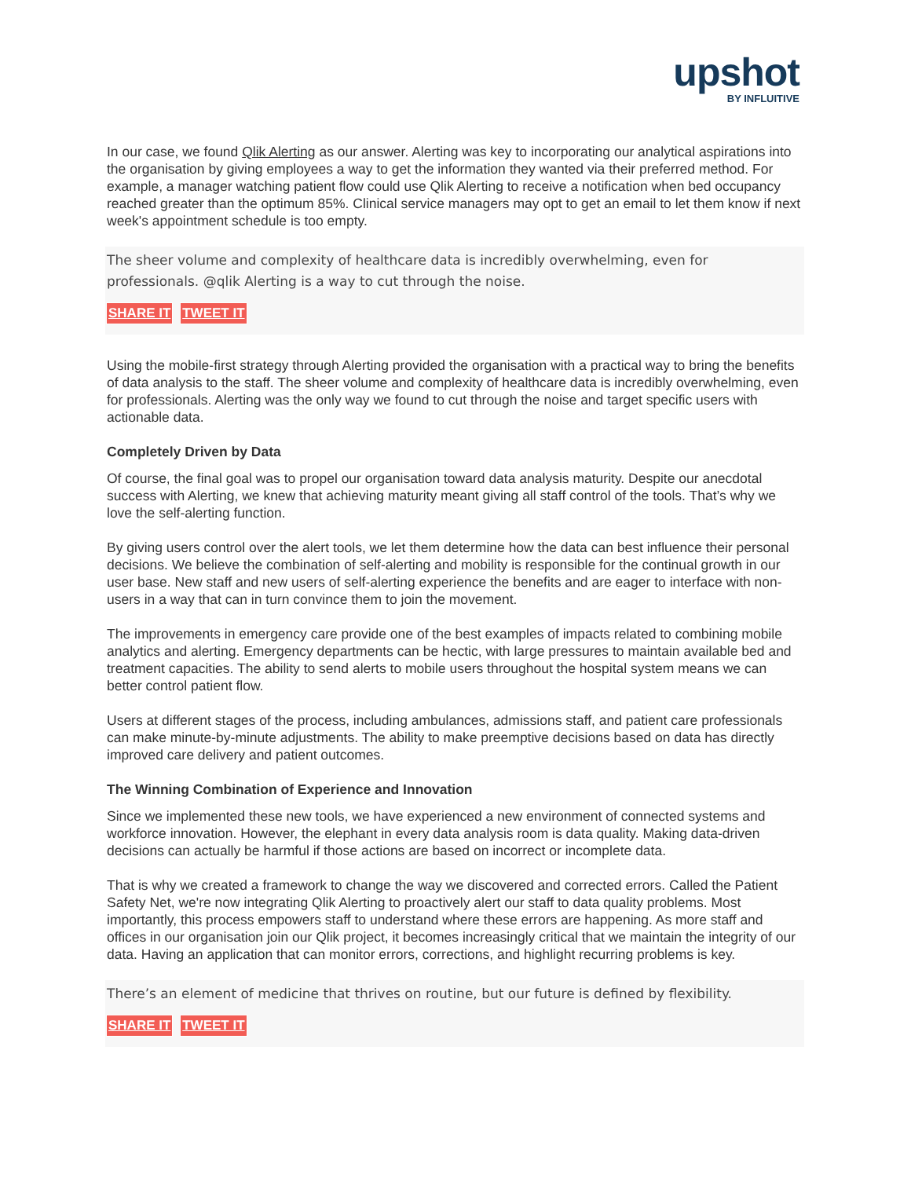upshot
BY INFLUITIVE
In our case, we found Qlik Alerting as our answer. Alerting was key to incorporating our analytical aspirations into the organisation by giving employees a way to get the information they wanted via their preferred method. For example, a manager watching patient flow could use Qlik Alerting to receive a notification when bed occupancy reached greater than the optimum 85%. Clinical service managers may opt to get an email to let them know if next week's appointment schedule is too empty.
The sheer volume and complexity of healthcare data is incredibly overwhelming, even for professionals. @qlik Alerting is a way to cut through the noise.
SHARE IT TWEET IT
Using the mobile-first strategy through Alerting provided the organisation with a practical way to bring the benefits of data analysis to the staff. The sheer volume and complexity of healthcare data is incredibly overwhelming, even for professionals. Alerting was the only way we found to cut through the noise and target specific users with actionable data.
Completely Driven by Data
Of course, the final goal was to propel our organisation toward data analysis maturity. Despite our anecdotal success with Alerting, we knew that achieving maturity meant giving all staff control of the tools. That’s why we love the self-alerting function.
By giving users control over the alert tools, we let them determine how the data can best influence their personal decisions. We believe the combination of self-alerting and mobility is responsible for the continual growth in our user base. New staff and new users of self-alerting experience the benefits and are eager to interface with non-users in a way that can in turn convince them to join the movement.
The improvements in emergency care provide one of the best examples of impacts related to combining mobile analytics and alerting. Emergency departments can be hectic, with large pressures to maintain available bed and treatment capacities. The ability to send alerts to mobile users throughout the hospital system means we can better control patient flow.
Users at different stages of the process, including ambulances, admissions staff, and patient care professionals can make minute-by-minute adjustments. The ability to make preemptive decisions based on data has directly improved care delivery and patient outcomes.
The Winning Combination of Experience and Innovation
Since we implemented these new tools, we have experienced a new environment of connected systems and workforce innovation. However, the elephant in every data analysis room is data quality. Making data-driven decisions can actually be harmful if those actions are based on incorrect or incomplete data.
That is why we created a framework to change the way we discovered and corrected errors. Called the Patient Safety Net, we're now integrating Qlik Alerting to proactively alert our staff to data quality problems. Most importantly, this process empowers staff to understand where these errors are happening. As more staff and offices in our organisation join our Qlik project, it becomes increasingly critical that we maintain the integrity of our data. Having an application that can monitor errors, corrections, and highlight recurring problems is key.
There’s an element of medicine that thrives on routine, but our future is defined by flexibility.
SHARE IT TWEET IT